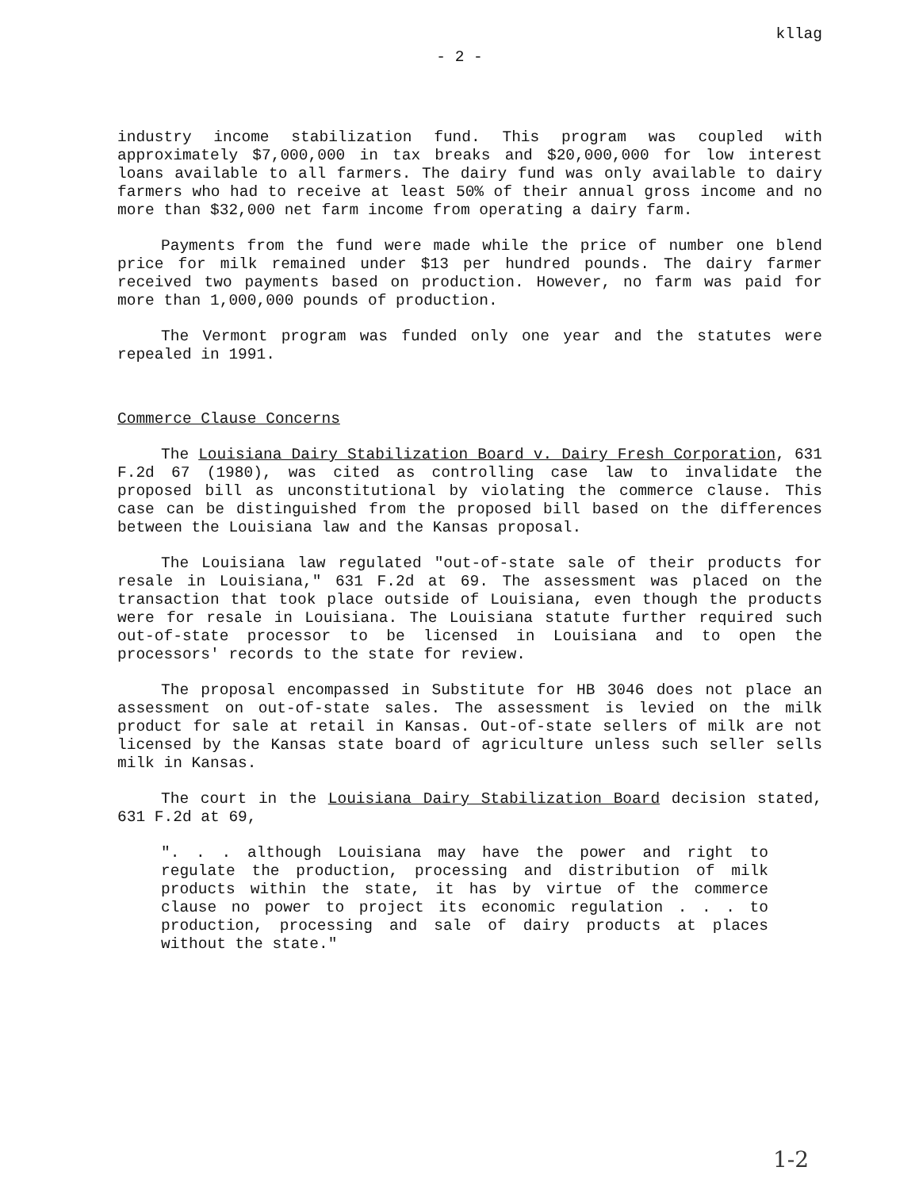kllag
- 2 -
industry income stabilization fund. This program was coupled with approximately $7,000,000 in tax breaks and $20,000,000 for low interest loans available to all farmers. The dairy fund was only available to dairy farmers who had to receive at least 50% of their annual gross income and no more than $32,000 net farm income from operating a dairy farm.
Payments from the fund were made while the price of number one blend price for milk remained under $13 per hundred pounds. The dairy farmer received two payments based on production. However, no farm was paid for more than 1,000,000 pounds of production.
The Vermont program was funded only one year and the statutes were repealed in 1991.
Commerce Clause Concerns
The Louisiana Dairy Stabilization Board v. Dairy Fresh Corporation, 631 F.2d 67 (1980), was cited as controlling case law to invalidate the proposed bill as unconstitutional by violating the commerce clause. This case can be distinguished from the proposed bill based on the differences between the Louisiana law and the Kansas proposal.
The Louisiana law regulated "out-of-state sale of their products for resale in Louisiana," 631 F.2d at 69. The assessment was placed on the transaction that took place outside of Louisiana, even though the products were for resale in Louisiana. The Louisiana statute further required such out-of-state processor to be licensed in Louisiana and to open the processors' records to the state for review.
The proposal encompassed in Substitute for HB 3046 does not place an assessment on out-of-state sales. The assessment is levied on the milk product for sale at retail in Kansas. Out-of-state sellers of milk are not licensed by the Kansas state board of agriculture unless such seller sells milk in Kansas.
The court in the Louisiana Dairy Stabilization Board decision stated, 631 F.2d at 69,
". . . although Louisiana may have the power and right to regulate the production, processing and distribution of milk products within the state, it has by virtue of the commerce clause no power to project its economic regulation . . . to production, processing and sale of dairy products at places without the state."
1-2